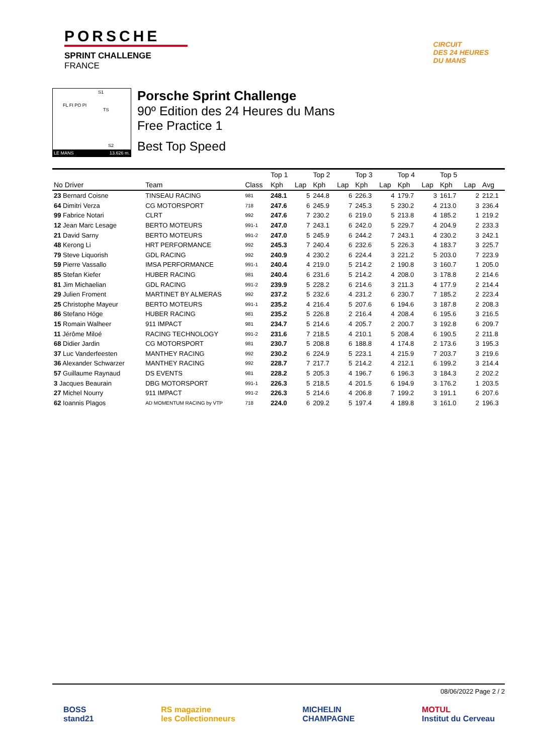PORSCHE
SPRINT CHALLENGE
FRANCE
CIRCUIT
DES 24 HEURES
DU MANS
S1
FL FI PO PI
TS
S2
LE MANS 13.626 m.
Porsche Sprint Challenge
90º Edition des 24 Heures du Mans
Free Practice 1
Best Top Speed
| | | | Top 1 | | Top 2 | | Top 3 | | Top 4 | | Top 5 | | |
| --- | --- | --- | --- | --- | --- | --- | --- | --- | --- | --- | --- | --- | --- |
| No Driver | Team | Class | Kph | Lap | Kph | Lap | Kph | Lap | Kph | Lap | Kph | Lap | Avg |
| 23 Bernard Coisne | TINSEAU RACING | 981 | 248.1 | 5 | 244.8 | 6 | 226.3 | 4 | 179.7 | 3 | 161.7 | 2 | 212.1 |
| 64 Dimitri Verza | CG MOTORSPORT | 718 | 247.6 | 6 | 245.9 | 7 | 245.3 | 5 | 230.2 | 4 | 213.0 | 3 | 236.4 |
| 99 Fabrice Notari | CLRT | 992 | 247.6 | 7 | 230.2 | 6 | 219.0 | 5 | 213.8 | 4 | 185.2 | 1 | 219.2 |
| 12 Jean Marc Lesage | BERTO MOTEURS | 991-1 | 247.0 | 7 | 243.1 | 6 | 242.0 | 5 | 229.7 | 4 | 204.9 | 2 | 233.3 |
| 21 David Sarny | BERTO MOTEURS | 991-2 | 247.0 | 5 | 245.9 | 6 | 244.2 | 7 | 243.1 | 4 | 230.2 | 3 | 242.1 |
| 48 Kerong Li | HRT PERFORMANCE | 992 | 245.3 | 7 | 240.4 | 6 | 232.6 | 5 | 226.3 | 4 | 183.7 | 3 | 225.7 |
| 79 Steve Liquorish | GDL RACING | 992 | 240.9 | 4 | 230.2 | 6 | 224.4 | 3 | 221.2 | 5 | 203.0 | 7 | 223.9 |
| 59 Pierre Vassallo | IMSA PERFORMANCE | 991-1 | 240.4 | 4 | 219.0 | 5 | 214.2 | 2 | 190.8 | 3 | 160.7 | 1 | 205.0 |
| 85 Stefan Kiefer | HUBER RACING | 981 | 240.4 | 6 | 231.6 | 5 | 214.2 | 4 | 208.0 | 3 | 178.8 | 2 | 214.6 |
| 81 Jim Michaelian | GDL RACING | 991-2 | 239.9 | 5 | 228.2 | 6 | 214.6 | 3 | 211.3 | 4 | 177.9 | 2 | 214.4 |
| 29 Julien Froment | MARTINET BY ALMERAS | 992 | 237.2 | 5 | 232.6 | 4 | 231.2 | 6 | 230.7 | 7 | 185.2 | 2 | 223.4 |
| 25 Christophe Mayeur | BERTO MOTEURS | 991-1 | 235.2 | 4 | 216.4 | 5 | 207.6 | 6 | 194.6 | 3 | 187.8 | 2 | 208.3 |
| 86 Stefano Höge | HUBER RACING | 981 | 235.2 | 5 | 226.8 | 2 | 216.4 | 4 | 208.4 | 6 | 195.6 | 3 | 216.5 |
| 15 Romain Walheer | 911 IMPACT | 981 | 234.7 | 5 | 214.6 | 4 | 205.7 | 2 | 200.7 | 3 | 192.8 | 6 | 209.7 |
| 11 Jérôme Miloé | RACING TECHNOLOGY | 991-2 | 231.6 | 7 | 218.5 | 4 | 210.1 | 5 | 208.4 | 6 | 190.5 | 2 | 211.8 |
| 68 Didier Jardin | CG MOTORSPORT | 981 | 230.7 | 5 | 208.8 | 6 | 188.8 | 4 | 174.8 | 2 | 173.6 | 3 | 195.3 |
| 37 Luc Vanderfeesten | MANTHEY RACING | 992 | 230.2 | 6 | 224.9 | 5 | 223.1 | 4 | 215.9 | 7 | 203.7 | 3 | 219.6 |
| 36 Alexander Schwarzer | MANTHEY RACING | 992 | 228.7 | 7 | 217.7 | 5 | 214.2 | 4 | 212.1 | 6 | 199.2 | 3 | 214.4 |
| 57 Guillaume Raynaud | DS EVENTS | 981 | 228.2 | 5 | 205.3 | 4 | 196.7 | 6 | 196.3 | 3 | 184.3 | 2 | 202.2 |
| 3 Jacques Beaurain | DBG MOTORSPORT | 991-1 | 226.3 | 5 | 218.5 | 4 | 201.5 | 6 | 194.9 | 3 | 176.2 | 1 | 203.5 |
| 27 Michel Nourry | 911 IMPACT | 991-2 | 226.3 | 5 | 214.6 | 4 | 206.8 | 7 | 199.2 | 3 | 191.1 | 6 | 207.6 |
| 62 Ioannis Plagos | AD MOMENTUM RACING by VTP | 718 | 224.0 | 6 | 209.2 | 5 | 197.4 | 4 | 189.8 | 3 | 161.0 | 2 | 196.3 |
08/06/2022 Page 2 / 2
BOSS
stand21
RS magazine
les Collectionneurs
MICHELIN
CHAMPAGNE
MOTUL
Institut du Cerveau